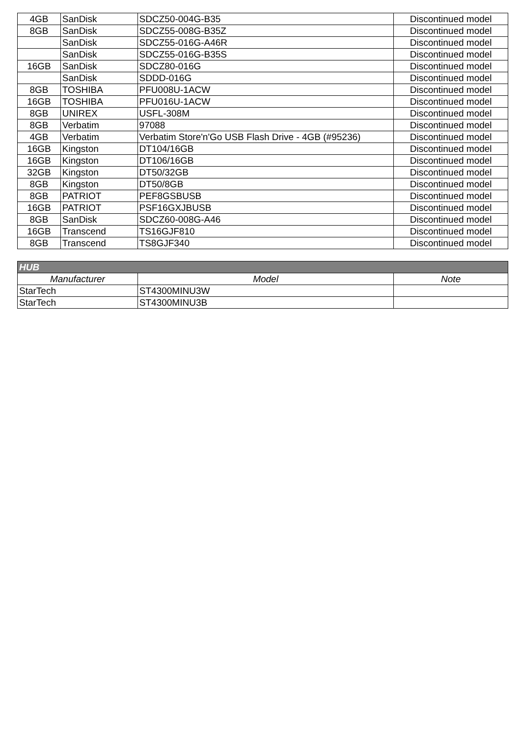| 4GB | SanDisk | SDCZ50-004G-B35 | Discontinued model |
| 8GB | SanDisk | SDCZ55-008G-B35Z | Discontinued model |
| | SanDisk | SDCZ55-016G-A46R | Discontinued model |
| | SanDisk | SDCZ55-016G-B35S | Discontinued model |
| 16GB | SanDisk | SDCZ80-016G | Discontinued model |
| | SanDisk | SDDD-016G | Discontinued model |
| 8GB | TOSHIBA | PFU008U-1ACW | Discontinued model |
| 16GB | TOSHIBA | PFU016U-1ACW | Discontinued model |
| 8GB | UNIREX | USFL-308M | Discontinued model |
| 8GB | Verbatim | 97088 | Discontinued model |
| 4GB | Verbatim | Verbatim Store'n'Go USB Flash Drive - 4GB (#95236) | Discontinued model |
| 16GB | Kingston | DT104/16GB | Discontinued model |
| 16GB | Kingston | DT106/16GB | Discontinued model |
| 32GB | Kingston | DT50/32GB | Discontinued model |
| 8GB | Kingston | DT50/8GB | Discontinued model |
| 8GB | PATRIOT | PEF8GSBUSB | Discontinued model |
| 16GB | PATRIOT | PSF16GXJBUSB | Discontinued model |
| 8GB | SanDisk | SDCZ60-008G-A46 | Discontinued model |
| 16GB | Transcend | TS16GJF810 | Discontinued model |
| 8GB | Transcend | TS8GJF340 | Discontinued model |
| HUB | | |
| --- | --- | --- |
| Manufacturer | Model | Note |
| StarTech | ST4300MINU3W | |
| StarTech | ST4300MINU3B | |